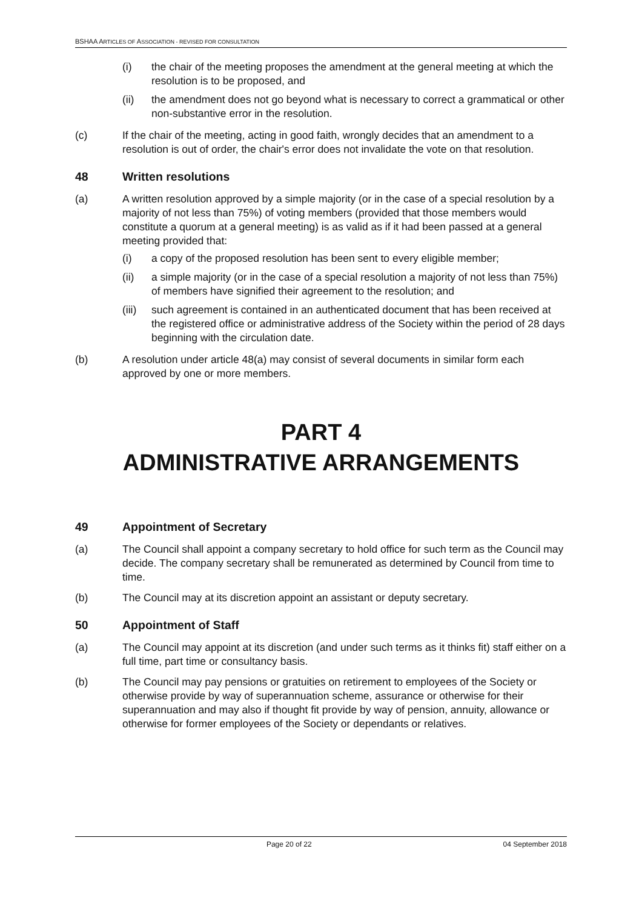BSHAA ARTICLES OF ASSOCIATION - REVISED FOR CONSULTATION
(i) the chair of the meeting proposes the amendment at the general meeting at which the resolution is to be proposed, and
(ii) the amendment does not go beyond what is necessary to correct a grammatical or other non-substantive error in the resolution.
(c) If the chair of the meeting, acting in good faith, wrongly decides that an amendment to a resolution is out of order, the chair's error does not invalidate the vote on that resolution.
48 Written resolutions
(a) A written resolution approved by a simple majority (or in the case of a special resolution by a majority of not less than 75%) of voting members (provided that those members would constitute a quorum at a general meeting) is as valid as if it had been passed at a general meeting provided that:
(i) a copy of the proposed resolution has been sent to every eligible member;
(ii) a simple majority (or in the case of a special resolution a majority of not less than 75%) of members have signified their agreement to the resolution; and
(iii)
such agreement is contained in an authenticated document that has been received at the registered office or administrative address of the Society within the period of 28 days beginning with the circulation date.
(b) A resolution under article 48(a) may consist of several documents in similar form each approved by one or more members.
PART 4
ADMINISTRATIVE ARRANGEMENTS
49 Appointment of Secretary
(a) The Council shall appoint a company secretary to hold office for such term as the Council may decide. The company secretary shall be remunerated as determined by Council from time to time.
(b) The Council may at its discretion appoint an assistant or deputy secretary.
50 Appointment of Staff
(a) The Council may appoint at its discretion (and under such terms as it thinks fit) staff either on a full time, part time or consultancy basis.
(b) The Council may pay pensions or gratuities on retirement to employees of the Society or otherwise provide by way of superannuation scheme, assurance or otherwise for their superannuation and may also if thought fit provide by way of pension, annuity, allowance or otherwise for former employees of the Society or dependants or relatives.
Page 20 of 22 04 September 2018